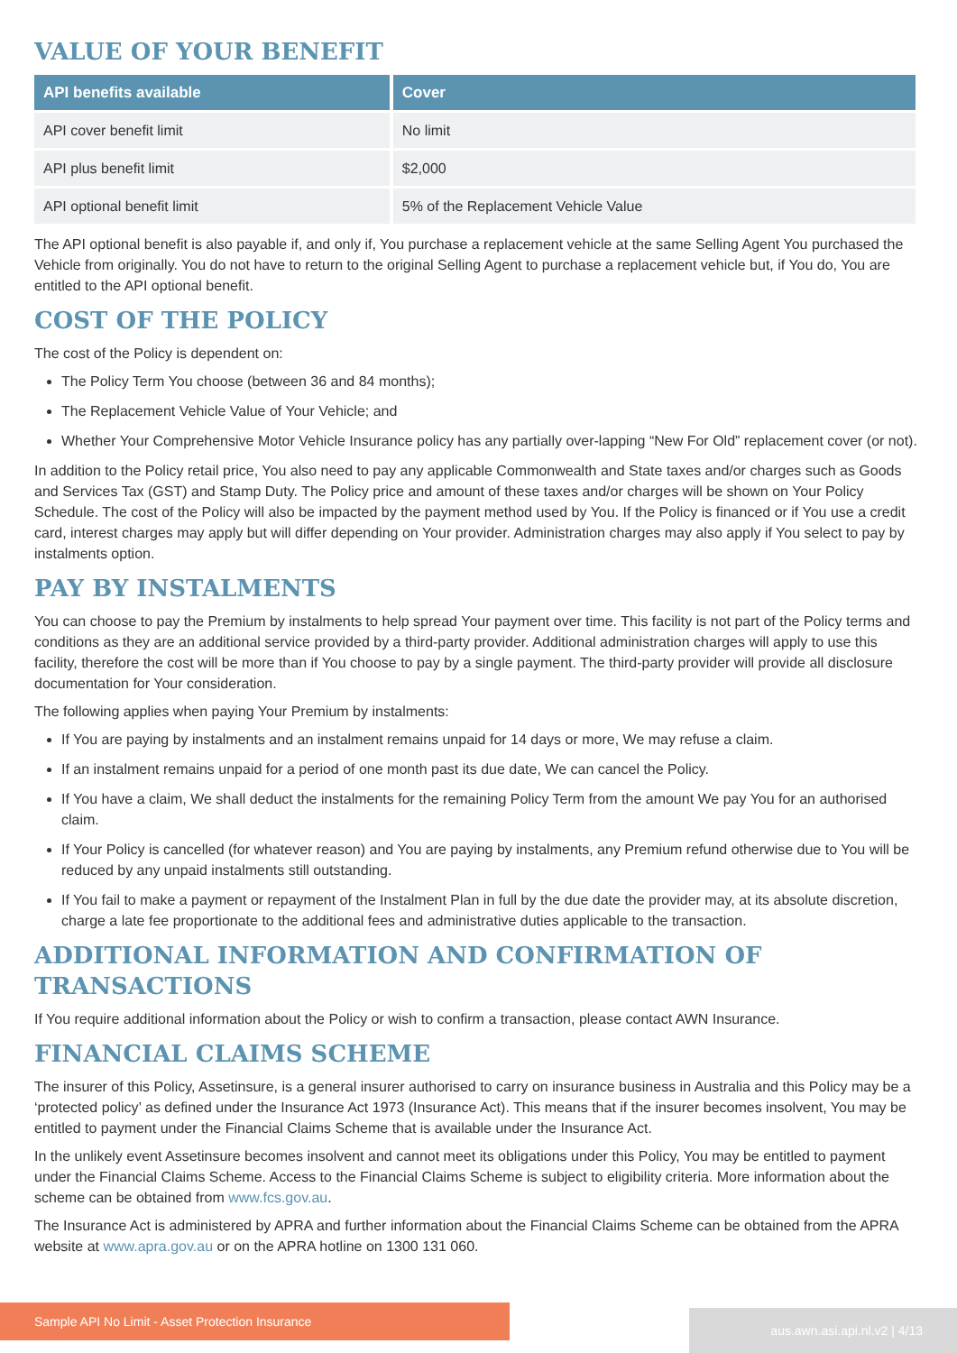VALUE OF YOUR BENEFIT
| API benefits available | Cover |
| --- | --- |
| API cover benefit limit | No limit |
| API plus benefit limit | $2,000 |
| API optional benefit limit | 5% of the Replacement Vehicle Value |
The API optional benefit is also payable if, and only if, You purchase a replacement vehicle at the same Selling Agent You purchased the Vehicle from originally. You do not have to return to the original Selling Agent to purchase a replacement vehicle but, if You do, You are entitled to the API optional benefit.
COST OF THE POLICY
The cost of the Policy is dependent on:
The Policy Term You choose (between 36 and 84 months);
The Replacement Vehicle Value of Your Vehicle; and
Whether Your Comprehensive Motor Vehicle Insurance policy has any partially over-lapping “New For Old” replacement cover (or not).
In addition to the Policy retail price, You also need to pay any applicable Commonwealth and State taxes and/or charges such as Goods and Services Tax (GST) and Stamp Duty. The Policy price and amount of these taxes and/or charges will be shown on Your Policy Schedule. The cost of the Policy will also be impacted by the payment method used by You. If the Policy is financed or if You use a credit card, interest charges may apply but will differ depending on Your provider. Administration charges may also apply if You select to pay by instalments option.
PAY BY INSTALMENTS
You can choose to pay the Premium by instalments to help spread Your payment over time. This facility is not part of the Policy terms and conditions as they are an additional service provided by a third-party provider. Additional administration charges will apply to use this facility, therefore the cost will be more than if You choose to pay by a single payment. The third-party provider will provide all disclosure documentation for Your consideration.
The following applies when paying Your Premium by instalments:
If You are paying by instalments and an instalment remains unpaid for 14 days or more, We may refuse a claim.
If an instalment remains unpaid for a period of one month past its due date, We can cancel the Policy.
If You have a claim, We shall deduct the instalments for the remaining Policy Term from the amount We pay You for an authorised claim.
If Your Policy is cancelled (for whatever reason) and You are paying by instalments, any Premium refund otherwise due to You will be reduced by any unpaid instalments still outstanding.
If You fail to make a payment or repayment of the Instalment Plan in full by the due date the provider may, at its absolute discretion, charge a late fee proportionate to the additional fees and administrative duties applicable to the transaction.
ADDITIONAL INFORMATION AND CONFIRMATION OF TRANSACTIONS
If You require additional information about the Policy or wish to confirm a transaction, please contact AWN Insurance.
FINANCIAL CLAIMS SCHEME
The insurer of this Policy, Assetinsure, is a general insurer authorised to carry on insurance business in Australia and this Policy may be a ‘protected policy’ as defined under the Insurance Act 1973 (Insurance Act). This means that if the insurer becomes insolvent, You may be entitled to payment under the Financial Claims Scheme that is available under the Insurance Act.
In the unlikely event Assetinsure becomes insolvent and cannot meet its obligations under this Policy, You may be entitled to payment under the Financial Claims Scheme. Access to the Financial Claims Scheme is subject to eligibility criteria. More information about the scheme can be obtained from www.fcs.gov.au.
The Insurance Act is administered by APRA and further information about the Financial Claims Scheme can be obtained from the APRA website at www.apra.gov.au or on the APRA hotline on 1300 131 060.
Sample API No Limit - Asset Protection Insurance
aus.awn.asi.api.nl.v2 | 4/13